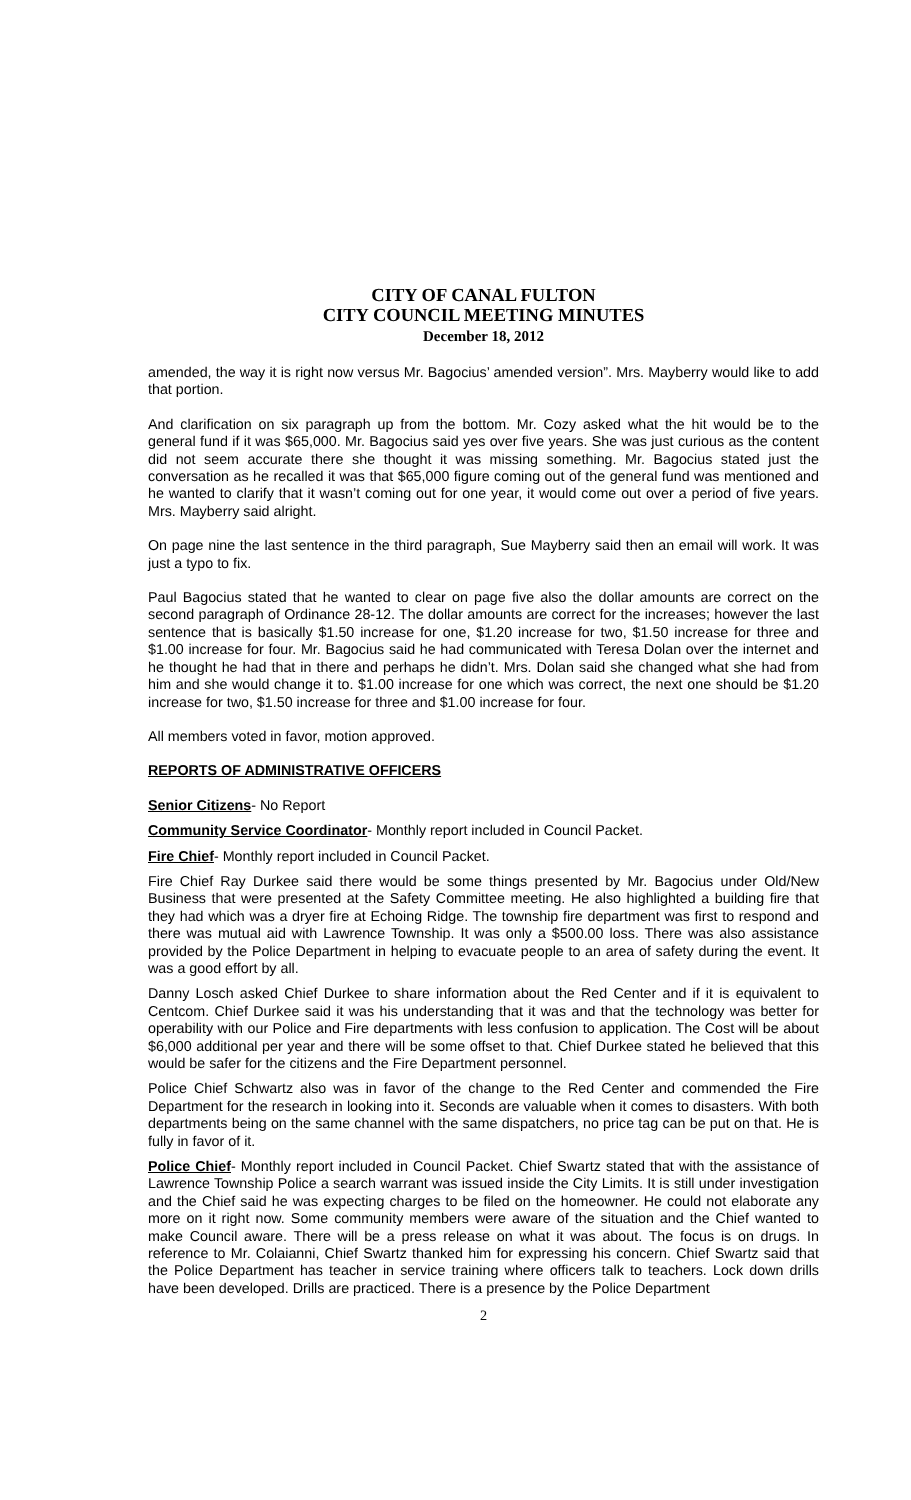CITY OF CANAL FULTON
CITY COUNCIL MEETING MINUTES
December 18, 2012
amended, the way it is right now versus Mr. Bagocius’ amended version”. Mrs. Mayberry would like to add that portion.
And clarification on six paragraph up from the bottom. Mr. Cozy asked what the hit would be to the general fund if it was $65,000. Mr. Bagocius said yes over five years. She was just curious as the content did not seem accurate there she thought it was missing something. Mr. Bagocius stated just the conversation as he recalled it was that $65,000 figure coming out of the general fund was mentioned and he wanted to clarify that it wasn’t coming out for one year, it would come out over a period of five years. Mrs. Mayberry said alright.
On page nine the last sentence in the third paragraph, Sue Mayberry said then an email will work. It was just a typo to fix.
Paul Bagocius stated that he wanted to clear on page five also the dollar amounts are correct on the second paragraph of Ordinance 28-12. The dollar amounts are correct for the increases; however the last sentence that is basically $1.50 increase for one, $1.20 increase for two, $1.50 increase for three and $1.00 increase for four. Mr. Bagocius said he had communicated with Teresa Dolan over the internet and he thought he had that in there and perhaps he didn’t. Mrs. Dolan said she changed what she had from him and she would change it to. $1.00 increase for one which was correct, the next one should be $1.20 increase for two, $1.50 increase for three and $1.00 increase for four.
All members voted in favor, motion approved.
REPORTS OF ADMINISTRATIVE OFFICERS
Senior Citizens- No Report
Community Service Coordinator- Monthly report included in Council Packet.
Fire Chief- Monthly report included in Council Packet.
Fire Chief Ray Durkee said there would be some things presented by Mr. Bagocius under Old/New Business that were presented at the Safety Committee meeting. He also highlighted a building fire that they had which was a dryer fire at Echoing Ridge. The township fire department was first to respond and there was mutual aid with Lawrence Township. It was only a $500.00 loss. There was also assistance provided by the Police Department in helping to evacuate people to an area of safety during the event. It was a good effort by all.
Danny Losch asked Chief Durkee to share information about the Red Center and if it is equivalent to Centcom. Chief Durkee said it was his understanding that it was and that the technology was better for operability with our Police and Fire departments with less confusion to application. The Cost will be about $6,000 additional per year and there will be some offset to that. Chief Durkee stated he believed that this would be safer for the citizens and the Fire Department personnel.
Police Chief Schwartz also was in favor of the change to the Red Center and commended the Fire Department for the research in looking into it. Seconds are valuable when it comes to disasters. With both departments being on the same channel with the same dispatchers, no price tag can be put on that. He is fully in favor of it.
Police Chief- Monthly report included in Council Packet. Chief Swartz stated that with the assistance of Lawrence Township Police a search warrant was issued inside the City Limits. It is still under investigation and the Chief said he was expecting charges to be filed on the homeowner. He could not elaborate any more on it right now. Some community members were aware of the situation and the Chief wanted to make Council aware. There will be a press release on what it was about. The focus is on drugs. In reference to Mr. Colaianni, Chief Swartz thanked him for expressing his concern. Chief Swartz said that the Police Department has teacher in service training where officers talk to teachers. Lock down drills have been developed. Drills are practiced. There is a presence by the Police Department
2